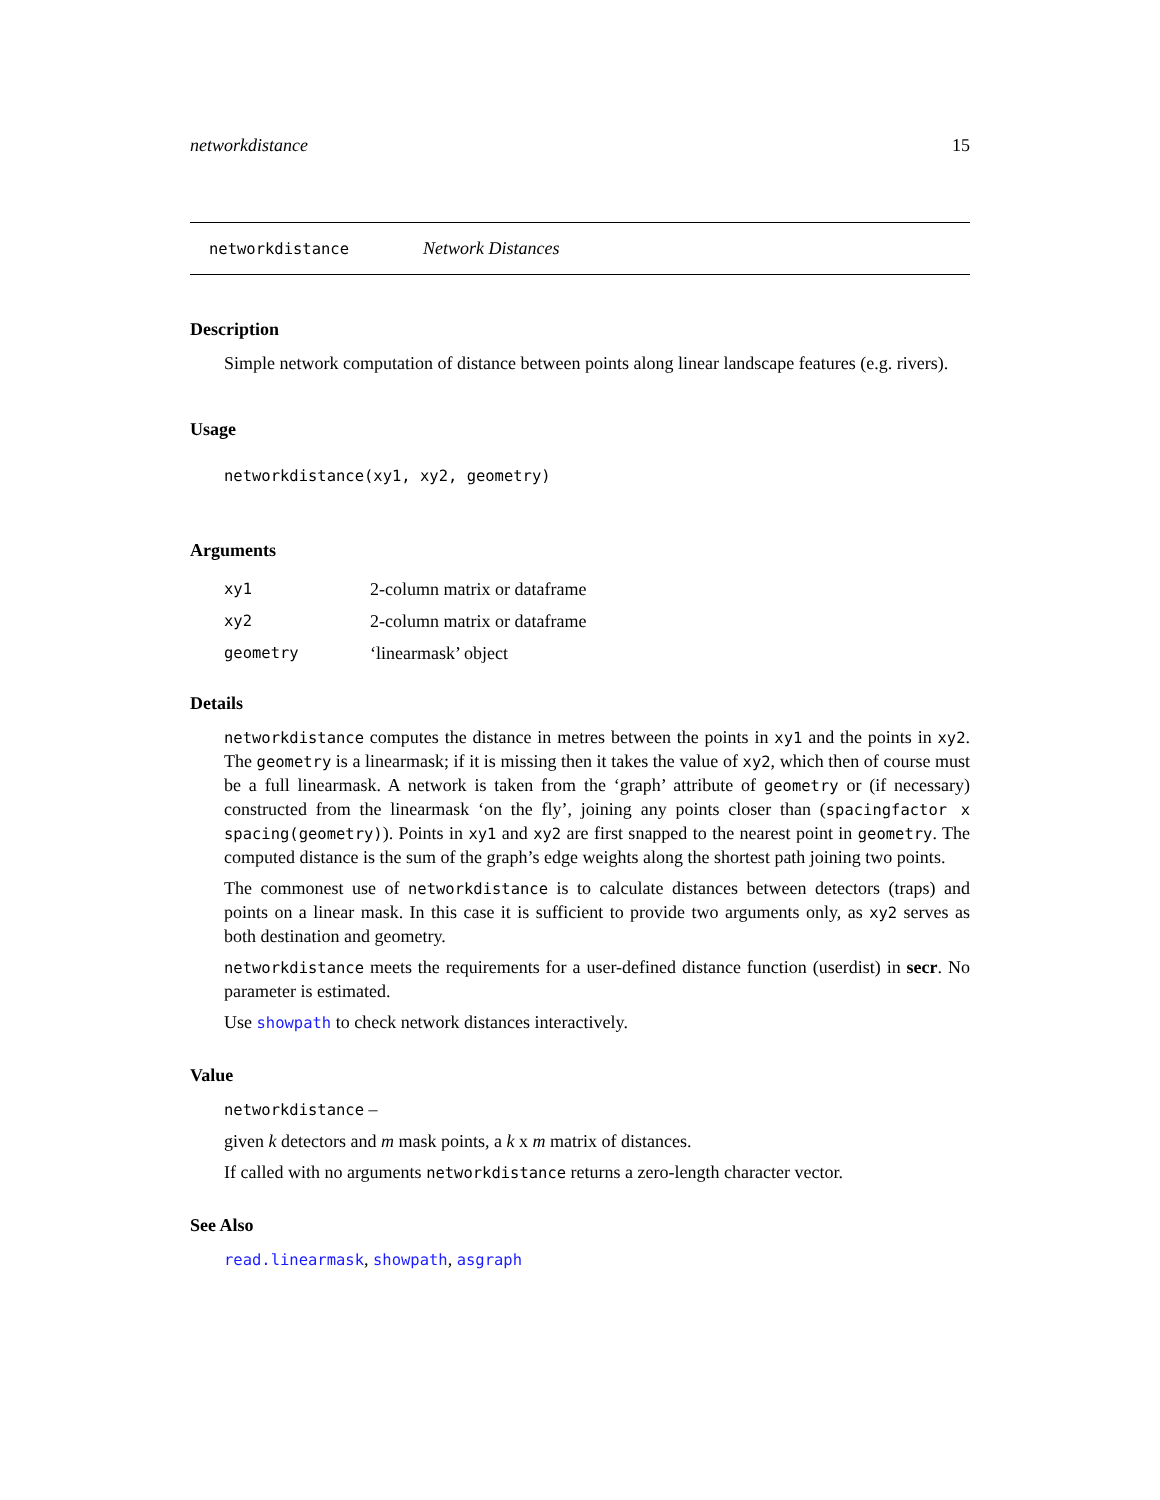networkdistance 15
networkdistance Network Distances
Description
Simple network computation of distance between points along linear landscape features (e.g. rivers).
Usage
networkdistance(xy1, xy2, geometry)
Arguments
| xy1 | 2-column matrix or dataframe |
| xy2 | 2-column matrix or dataframe |
| geometry | ‘linearmask’ object |
Details
networkdistance computes the distance in metres between the points in xy1 and the points in xy2. The geometry is a linearmask; if it is missing then it takes the value of xy2, which then of course must be a full linearmask. A network is taken from the ‘graph’ attribute of geometry or (if necessary) constructed from the linearmask ‘on the fly’, joining any points closer than (spacingfactor x spacing(geometry)). Points in xy1 and xy2 are first snapped to the nearest point in geometry. The computed distance is the sum of the graph’s edge weights along the shortest path joining two points.
The commonest use of networkdistance is to calculate distances between detectors (traps) and points on a linear mask. In this case it is sufficient to provide two arguments only, as xy2 serves as both destination and geometry.
networkdistance meets the requirements for a user-defined distance function (userdist) in secr. No parameter is estimated.
Use showpath to check network distances interactively.
Value
networkdistance –
given k detectors and m mask points, a k x m matrix of distances.
If called with no arguments networkdistance returns a zero-length character vector.
See Also
read.linearmask, showpath, asgraph